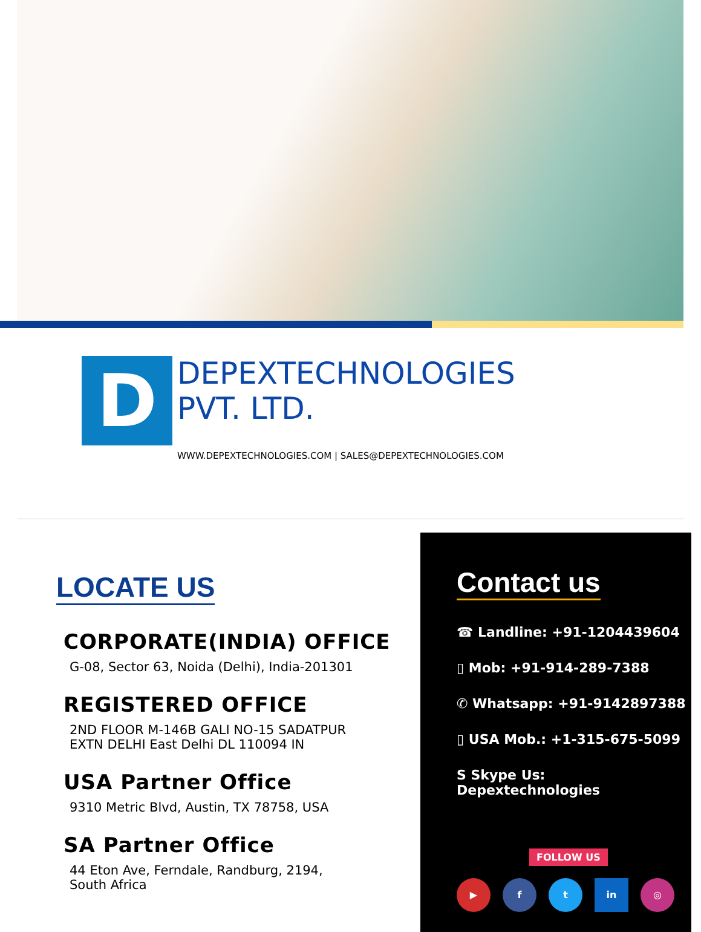D
DEPEXTECHNOLOGIES
PVT. LTD.
WWW.DEPEXTECHNOLOGIES.COM | SALES@DEPEXTECHNOLOGIES.COM
LOCATE US
CORPORATE(INDIA) OFFICE
G-08, Sector 63, Noida (Delhi), India-201301
REGISTERED OFFICE
2ND FLOOR M-146B GALI NO-15 SADATPUR
EXTN DELHI East Delhi DL 110094 IN
USA Partner Office
9310 Metric Blvd, Austin, TX 78758, USA
SA Partner Office
44 Eton Ave, Ferndale, Randburg, 2194,
South Africa
Contact us
☎ Landline: +91-1204439604
▯ Mob: +91-914-289-7388
✆ Whatsapp: +91-9142897388
▯ USA Mob.: +1-315-675-5099
S Skype Us: Depextechnologies
FOLLOW US
▶ f t in ◎